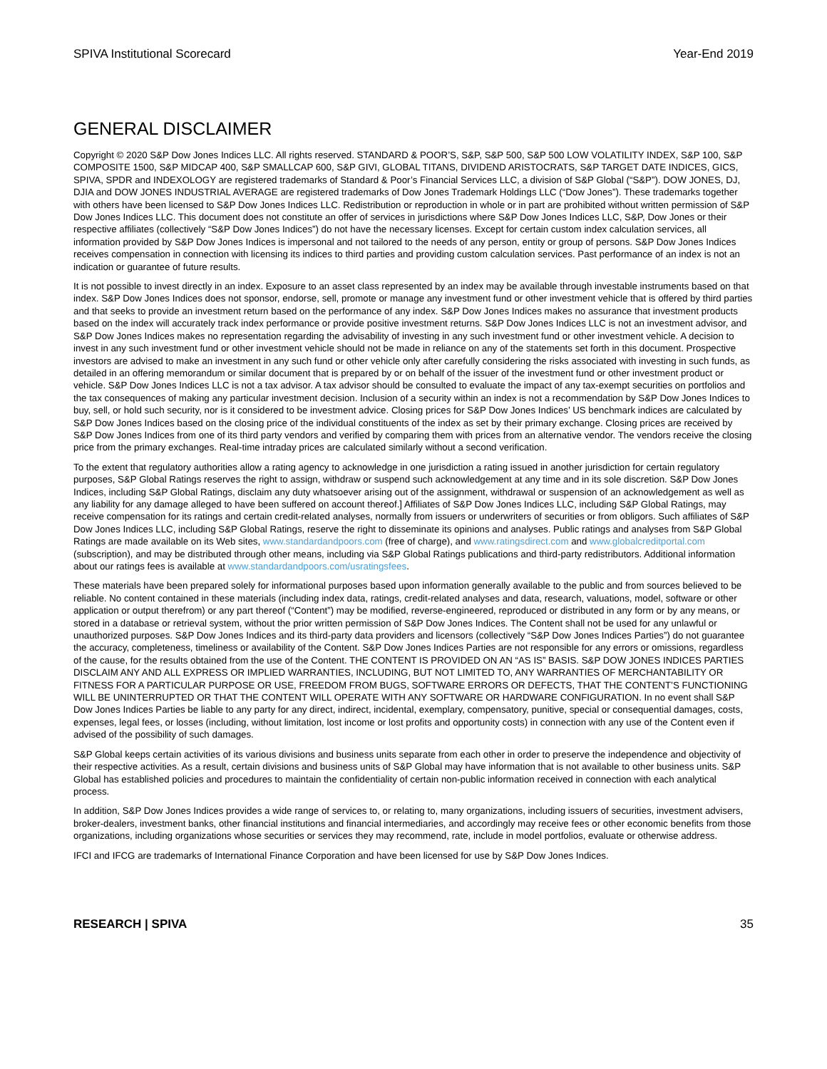SPIVA Institutional Scorecard Year-End 2019
GENERAL DISCLAIMER
Copyright © 2020 S&P Dow Jones Indices LLC. All rights reserved. STANDARD & POOR’S, S&P, S&P 500, S&P 500 LOW VOLATILITY INDEX, S&P 100, S&P COMPOSITE 1500, S&P MIDCAP 400, S&P SMALLCAP 600, S&P GIVI, GLOBAL TITANS, DIVIDEND ARISTOCRATS, S&P TARGET DATE INDICES, GICS, SPIVA, SPDR and INDEXOLOGY are registered trademarks of Standard & Poor’s Financial Services LLC, a division of S&P Global (“S&P”). DOW JONES, DJ, DJIA and DOW JONES INDUSTRIAL AVERAGE are registered trademarks of Dow Jones Trademark Holdings LLC (“Dow Jones”). These trademarks together with others have been licensed to S&P Dow Jones Indices LLC. Redistribution or reproduction in whole or in part are prohibited without written permission of S&P Dow Jones Indices LLC. This document does not constitute an offer of services in jurisdictions where S&P Dow Jones Indices LLC, S&P, Dow Jones or their respective affiliates (collectively “S&P Dow Jones Indices”) do not have the necessary licenses. Except for certain custom index calculation services, all information provided by S&P Dow Jones Indices is impersonal and not tailored to the needs of any person, entity or group of persons. S&P Dow Jones Indices receives compensation in connection with licensing its indices to third parties and providing custom calculation services. Past performance of an index is not an indication or guarantee of future results.
It is not possible to invest directly in an index. Exposure to an asset class represented by an index may be available through investable instruments based on that index. S&P Dow Jones Indices does not sponsor, endorse, sell, promote or manage any investment fund or other investment vehicle that is offered by third parties and that seeks to provide an investment return based on the performance of any index. S&P Dow Jones Indices makes no assurance that investment products based on the index will accurately track index performance or provide positive investment returns. S&P Dow Jones Indices LLC is not an investment advisor, and S&P Dow Jones Indices makes no representation regarding the advisability of investing in any such investment fund or other investment vehicle. A decision to invest in any such investment fund or other investment vehicle should not be made in reliance on any of the statements set forth in this document. Prospective investors are advised to make an investment in any such fund or other vehicle only after carefully considering the risks associated with investing in such funds, as detailed in an offering memorandum or similar document that is prepared by or on behalf of the issuer of the investment fund or other investment product or vehicle. S&P Dow Jones Indices LLC is not a tax advisor. A tax advisor should be consulted to evaluate the impact of any tax-exempt securities on portfolios and the tax consequences of making any particular investment decision. Inclusion of a security within an index is not a recommendation by S&P Dow Jones Indices to buy, sell, or hold such security, nor is it considered to be investment advice. Closing prices for S&P Dow Jones Indices’ US benchmark indices are calculated by S&P Dow Jones Indices based on the closing price of the individual constituents of the index as set by their primary exchange. Closing prices are received by S&P Dow Jones Indices from one of its third party vendors and verified by comparing them with prices from an alternative vendor. The vendors receive the closing price from the primary exchanges. Real-time intraday prices are calculated similarly without a second verification.
To the extent that regulatory authorities allow a rating agency to acknowledge in one jurisdiction a rating issued in another jurisdiction for certain regulatory purposes, S&P Global Ratings reserves the right to assign, withdraw or suspend such acknowledgement at any time and in its sole discretion. S&P Dow Jones Indices, including S&P Global Ratings, disclaim any duty whatsoever arising out of the assignment, withdrawal or suspension of an acknowledgement as well as any liability for any damage alleged to have been suffered on account thereof.] Affiliates of S&P Dow Jones Indices LLC, including S&P Global Ratings, may receive compensation for its ratings and certain credit-related analyses, normally from issuers or underwriters of securities or from obligors. Such affiliates of S&P Dow Jones Indices LLC, including S&P Global Ratings, reserve the right to disseminate its opinions and analyses. Public ratings and analyses from S&P Global Ratings are made available on its Web sites, www.standardandpoors.com (free of charge), and www.ratingsdirect.com and www.globalcreditportal.com (subscription), and may be distributed through other means, including via S&P Global Ratings publications and third-party redistributors. Additional information about our ratings fees is available at www.standardandpoors.com/usratingsfees.
These materials have been prepared solely for informational purposes based upon information generally available to the public and from sources believed to be reliable. No content contained in these materials (including index data, ratings, credit-related analyses and data, research, valuations, model, software or other application or output therefrom) or any part thereof (“Content”) may be modified, reverse-engineered, reproduced or distributed in any form or by any means, or stored in a database or retrieval system, without the prior written permission of S&P Dow Jones Indices. The Content shall not be used for any unlawful or unauthorized purposes. S&P Dow Jones Indices and its third-party data providers and licensors (collectively “S&P Dow Jones Indices Parties”) do not guarantee the accuracy, completeness, timeliness or availability of the Content. S&P Dow Jones Indices Parties are not responsible for any errors or omissions, regardless of the cause, for the results obtained from the use of the Content. THE CONTENT IS PROVIDED ON AN “AS IS” BASIS. S&P DOW JONES INDICES PARTIES DISCLAIM ANY AND ALL EXPRESS OR IMPLIED WARRANTIES, INCLUDING, BUT NOT LIMITED TO, ANY WARRANTIES OF MERCHANTABILITY OR FITNESS FOR A PARTICULAR PURPOSE OR USE, FREEDOM FROM BUGS, SOFTWARE ERRORS OR DEFECTS, THAT THE CONTENT’S FUNCTIONING WILL BE UNINTERRUPTED OR THAT THE CONTENT WILL OPERATE WITH ANY SOFTWARE OR HARDWARE CONFIGURATION. In no event shall S&P Dow Jones Indices Parties be liable to any party for any direct, indirect, incidental, exemplary, compensatory, punitive, special or consequential damages, costs, expenses, legal fees, or losses (including, without limitation, lost income or lost profits and opportunity costs) in connection with any use of the Content even if advised of the possibility of such damages.
S&P Global keeps certain activities of its various divisions and business units separate from each other in order to preserve the independence and objectivity of their respective activities. As a result, certain divisions and business units of S&P Global may have information that is not available to other business units. S&P Global has established policies and procedures to maintain the confidentiality of certain non-public information received in connection with each analytical process.
In addition, S&P Dow Jones Indices provides a wide range of services to, or relating to, many organizations, including issuers of securities, investment advisers, broker-dealers, investment banks, other financial institutions and financial intermediaries, and accordingly may receive fees or other economic benefits from those organizations, including organizations whose securities or services they may recommend, rate, include in model portfolios, evaluate or otherwise address.
IFCI and IFCG are trademarks of International Finance Corporation and have been licensed for use by S&P Dow Jones Indices.
RESEARCH | SPIVA 35